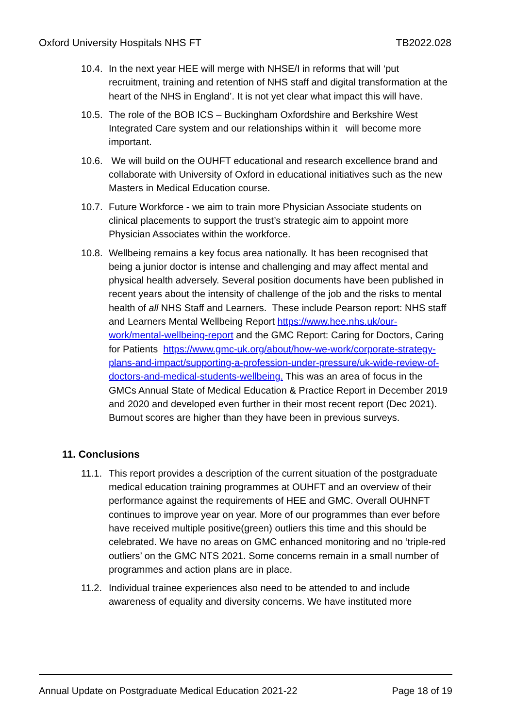Oxford University Hospitals NHS FT TB2022.028
10.4. In the next year HEE will merge with NHSE/I in reforms that will ‘put recruitment, training and retention of NHS staff and digital transformation at the heart of the NHS in England’. It is not yet clear what impact this will have.
10.5. The role of the BOB ICS – Buckingham Oxfordshire and Berkshire West Integrated Care system and our relationships within it will become more important.
10.6. We will build on the OUHFT educational and research excellence brand and collaborate with University of Oxford in educational initiatives such as the new Masters in Medical Education course.
10.7. Future Workforce - we aim to train more Physician Associate students on clinical placements to support the trust’s strategic aim to appoint more Physician Associates within the workforce.
10.8. Wellbeing remains a key focus area nationally. It has been recognised that being a junior doctor is intense and challenging and may affect mental and physical health adversely. Several position documents have been published in recent years about the intensity of challenge of the job and the risks to mental health of all NHS Staff and Learners. These include Pearson report: NHS staff and Learners Mental Wellbeing Report https://www.hee.nhs.uk/our-work/mental-wellbeing-report and the GMC Report: Caring for Doctors, Caring for Patients https://www.gmc-uk.org/about/how-we-work/corporate-strategy-plans-and-impact/supporting-a-profession-under-pressure/uk-wide-review-of-doctors-and-medical-students-wellbeing. This was an area of focus in the GMCs Annual State of Medical Education & Practice Report in December 2019 and 2020 and developed even further in their most recent report (Dec 2021). Burnout scores are higher than they have been in previous surveys.
11. Conclusions
11.1. This report provides a description of the current situation of the postgraduate medical education training programmes at OUHFT and an overview of their performance against the requirements of HEE and GMC. Overall OUHNFT continues to improve year on year. More of our programmes than ever before have received multiple positive(green) outliers this time and this should be celebrated. We have no areas on GMC enhanced monitoring and no ‘triple-red outliers’ on the GMC NTS 2021. Some concerns remain in a small number of programmes and action plans are in place.
11.2. Individual trainee experiences also need to be attended to and include awareness of equality and diversity concerns. We have instituted more
Annual Update on Postgraduate Medical Education 2021-22 Page 18 of 19